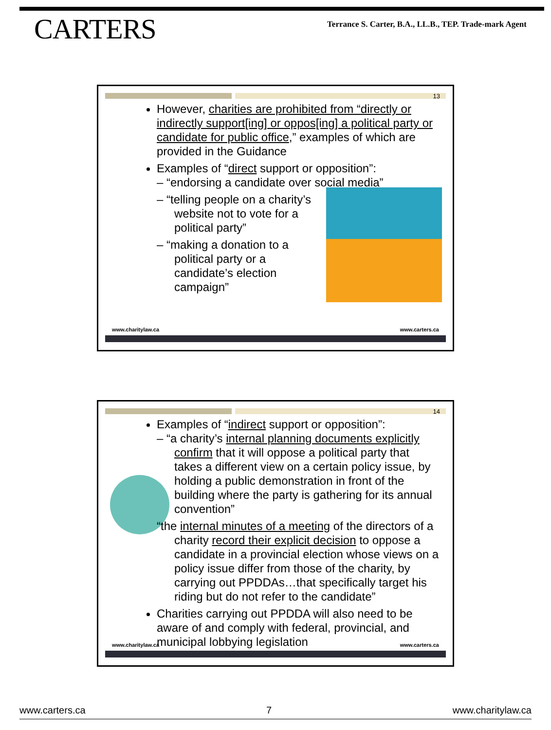CARTERS
Terrance S. Carter, B.A., LL.B., TEP. Trade-mark Agent
13
However, charities are prohibited from “directly or indirectly support[ing] or oppos[ing] a political party or candidate for public office,” examples of which are provided in the Guidance
Examples of “direct support or opposition”:
– “endorsing a candidate over social media”
– “telling people on a charity’s website not to vote for a political party”
– “making a donation to a political party or a candidate’s election campaign”
www.charitylaw.ca www.carters.ca
14
Examples of “indirect support or opposition”:
– “a charity’s internal planning documents explicitly confirm that it will oppose a political party that takes a different view on a certain policy issue, by holding a public demonstration in front of the building where the party is gathering for its annual convention”
“the internal minutes of a meeting of the directors of a charity record their explicit decision to oppose a candidate in a provincial election whose views on a policy issue differ from those of the charity, by carrying out PPDDAs…that specifically target his riding but do not refer to the candidate”
Charities carrying out PPDDA will also need to be aware of and comply with federal, provincial, and municipal lobbying legislation
www.charitylaw.ca www.carters.ca
www.carters.ca 7 www.charitylaw.ca